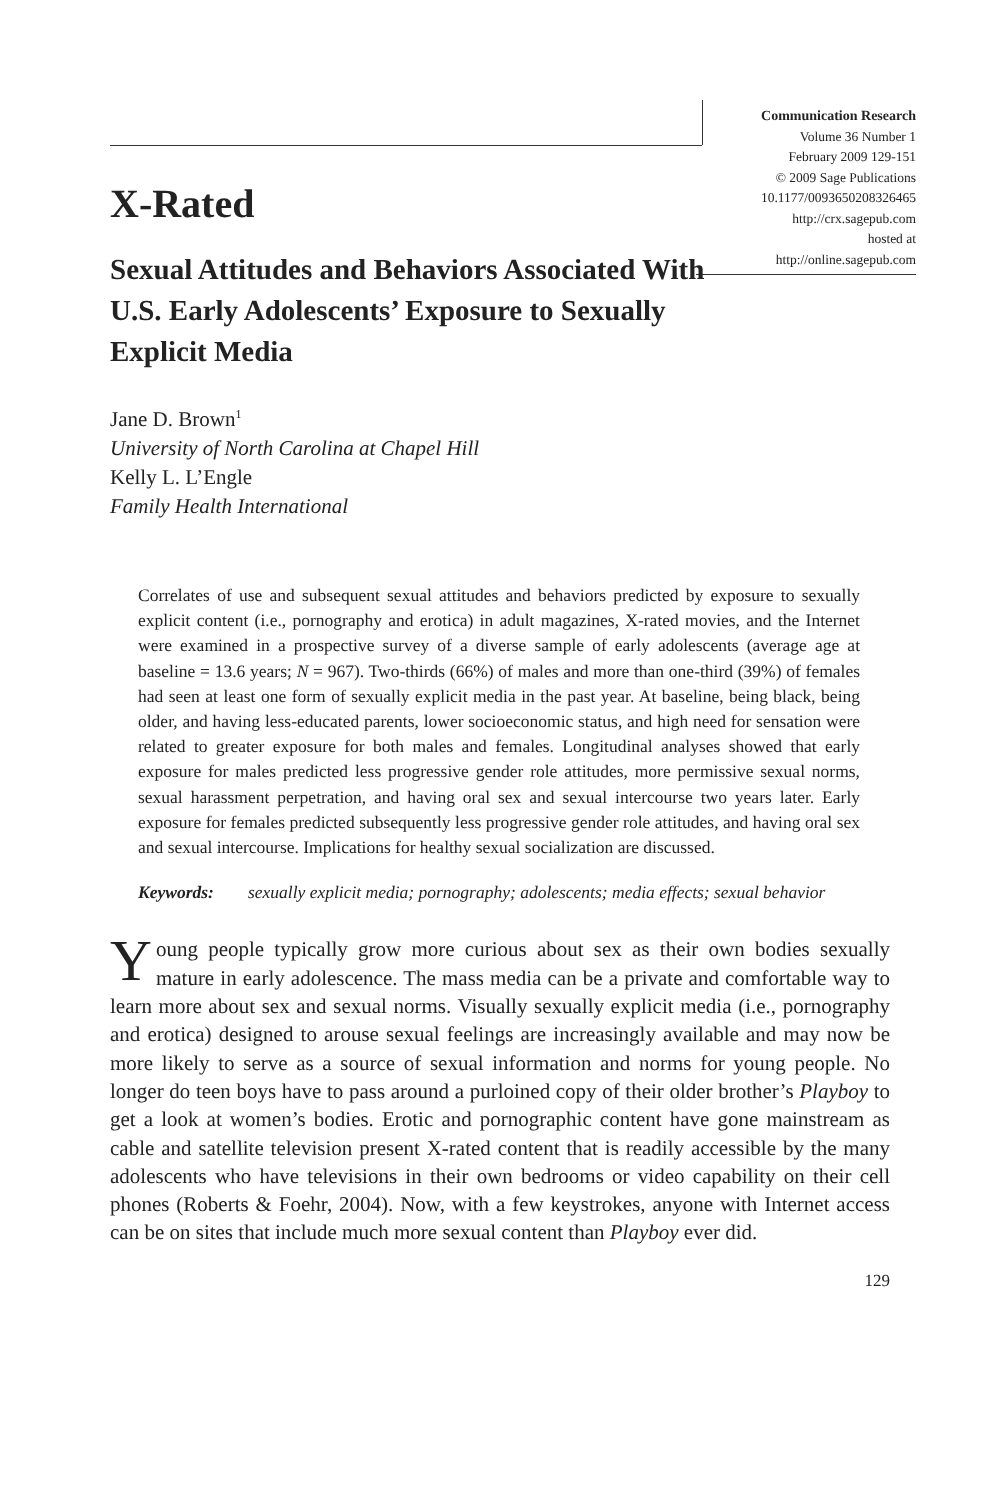Communication Research
Volume 36 Number 1
February 2009 129-151
© 2009 Sage Publications
10.1177/0093650208326465
http://crx.sagepub.com
hosted at
http://online.sagepub.com
X-Rated
Sexual Attitudes and Behaviors Associated With U.S. Early Adolescents’ Exposure to Sexually Explicit Media
Jane D. Brown<sup>1</sup>
University of North Carolina at Chapel Hill
Kelly L. L’Engle
Family Health International
Correlates of use and subsequent sexual attitudes and behaviors predicted by exposure to sexually explicit content (i.e., pornography and erotica) in adult magazines, X-rated movies, and the Internet were examined in a prospective survey of a diverse sample of early adolescents (average age at baseline = 13.6 years; N = 967). Two-thirds (66%) of males and more than one-third (39%) of females had seen at least one form of sexually explicit media in the past year. At baseline, being black, being older, and having less-educated parents, lower socioeconomic status, and high need for sensation were related to greater exposure for both males and females. Longitudinal analyses showed that early exposure for males predicted less progressive gender role attitudes, more permissive sexual norms, sexual harassment perpetration, and having oral sex and sexual intercourse two years later. Early exposure for females predicted subsequently less progressive gender role attitudes, and having oral sex and sexual intercourse. Implications for healthy sexual socialization are discussed.
Keywords: sexually explicit media; pornography; adolescents; media effects; sexual behavior
Young people typically grow more curious about sex as their own bodies sexually mature in early adolescence. The mass media can be a private and comfortable way to learn more about sex and sexual norms. Visually sexually explicit media (i.e., pornography and erotica) designed to arouse sexual feelings are increasingly available and may now be more likely to serve as a source of sexual information and norms for young people. No longer do teen boys have to pass around a purloined copy of their older brother’s Playboy to get a look at women’s bodies. Erotic and pornographic content have gone mainstream as cable and satellite television present X-rated content that is readily accessible by the many adolescents who have televisions in their own bedrooms or video capability on their cell phones (Roberts & Foehr, 2004). Now, with a few keystrokes, anyone with Internet access can be on sites that include much more sexual content than Playboy ever did.
129